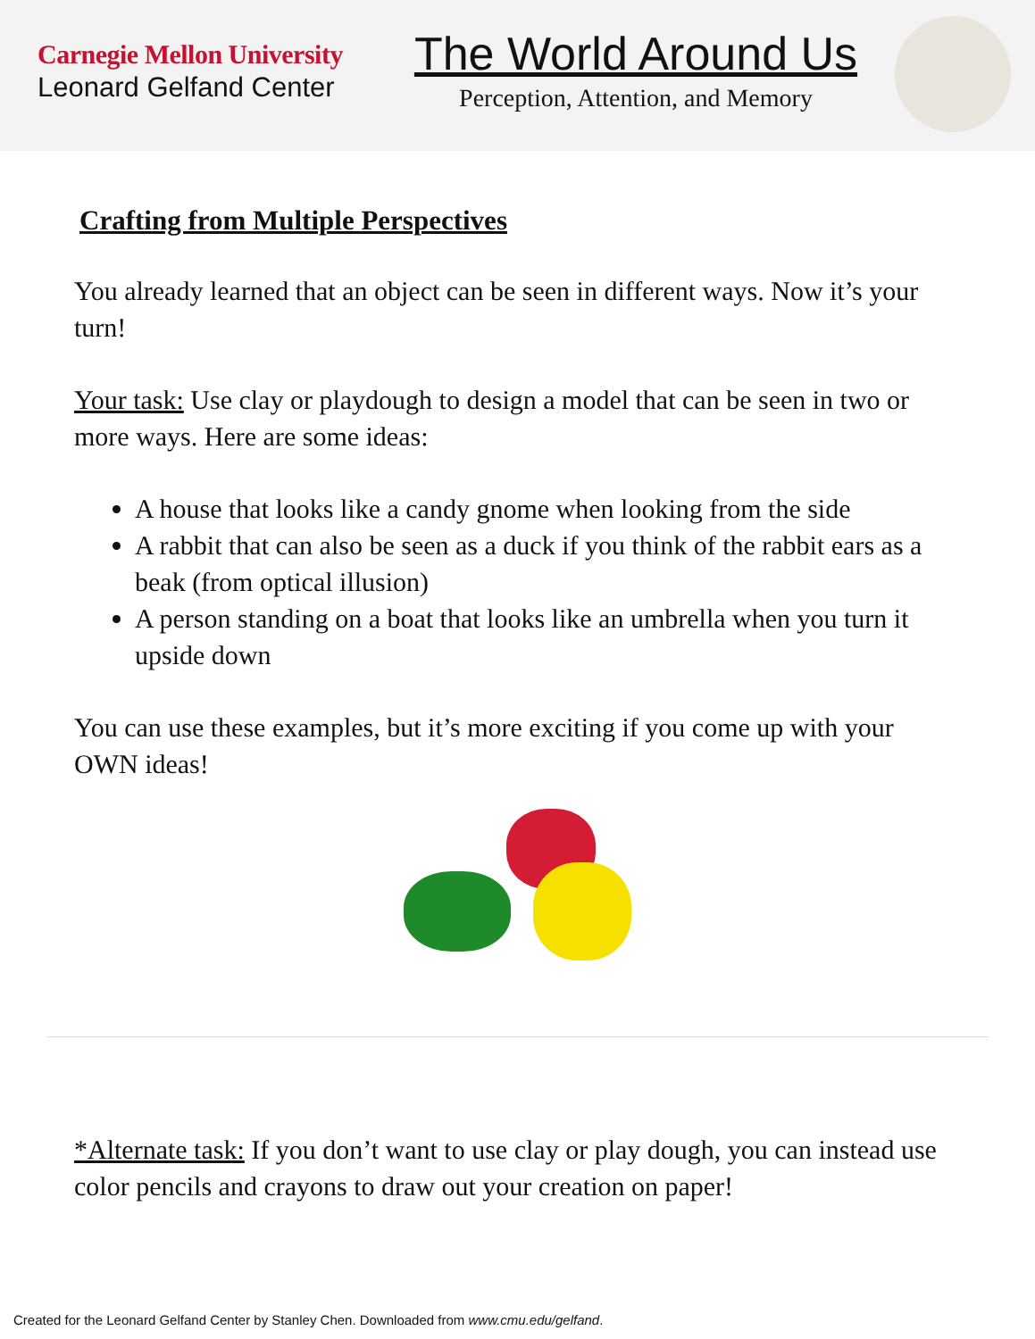Carnegie Mellon University
Leonard Gelfand Center
The World Around Us
Perception, Attention, and Memory
Crafting from Multiple Perspectives
You already learned that an object can be seen in different ways. Now it’s your turn!
Your task: Use clay or playdough to design a model that can be seen in two or more ways. Here are some ideas:
A house that looks like a candy gnome when looking from the side
A rabbit that can also be seen as a duck if you think of the rabbit ears as a beak (from optical illusion)
A person standing on a boat that looks like an umbrella when you turn it upside down
You can use these examples, but it’s more exciting if you come up with your OWN ideas!
*Alternate task: If you don’t want to use clay or play dough, you can instead use color pencils and crayons to draw out your creation on paper!
Created for the Leonard Gelfand Center by Stanley Chen. Downloaded from www.cmu.edu/gelfand.